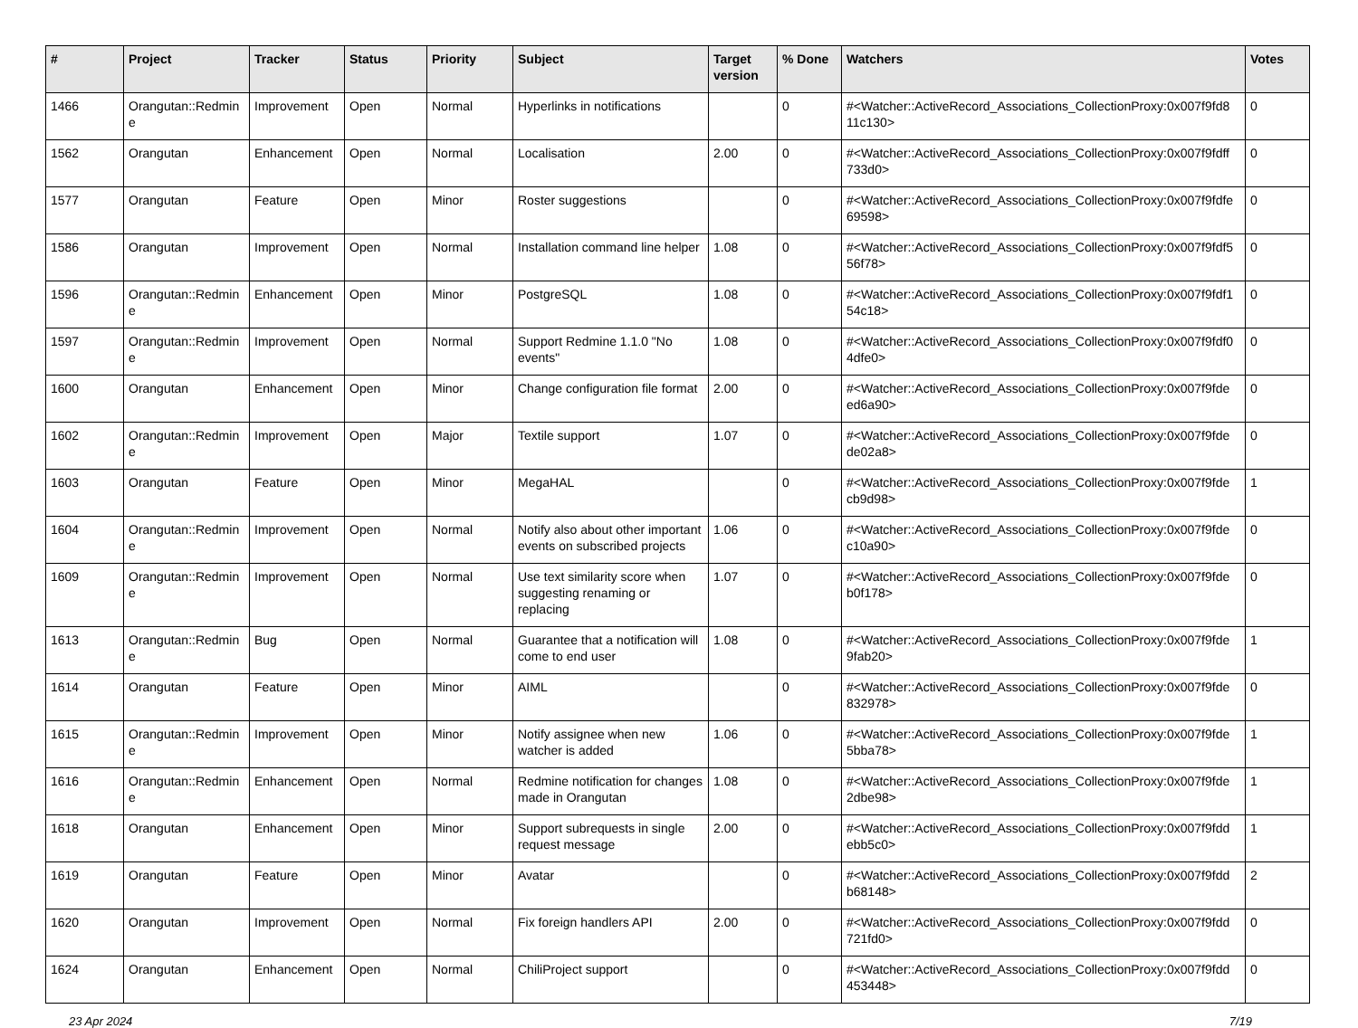| # | Project | Tracker | Status | Priority | Subject | Target version | % Done | Watchers | Votes |
| --- | --- | --- | --- | --- | --- | --- | --- | --- | --- |
| 1466 | Orangutan::Redmin e | Improvement | Open | Normal | Hyperlinks in notifications | | 0 | #<Watcher::ActiveRecord_Associations_CollectionProxy:0x007f9fd8 11c130> | 0 |
| 1562 | Orangutan | Enhancement | Open | Normal | Localisation | 2.00 | 0 | #<Watcher::ActiveRecord_Associations_CollectionProxy:0x007f9fdff 733d0> | 0 |
| 1577 | Orangutan | Feature | Open | Minor | Roster suggestions | | 0 | #<Watcher::ActiveRecord_Associations_CollectionProxy:0x007f9fdfe 69598> | 0 |
| 1586 | Orangutan | Improvement | Open | Normal | Installation command line helper | 1.08 | 0 | #<Watcher::ActiveRecord_Associations_CollectionProxy:0x007f9fdf5 56f78> | 0 |
| 1596 | Orangutan::Redmin e | Enhancement | Open | Minor | PostgreSQL | 1.08 | 0 | #<Watcher::ActiveRecord_Associations_CollectionProxy:0x007f9fdf1 54c18> | 0 |
| 1597 | Orangutan::Redmin e | Improvement | Open | Normal | Support Redmine 1.1.0 "No events" | 1.08 | 0 | #<Watcher::ActiveRecord_Associations_CollectionProxy:0x007f9fdf0 4dfe0> | 0 |
| 1600 | Orangutan | Enhancement | Open | Minor | Change configuration file format | 2.00 | 0 | #<Watcher::ActiveRecord_Associations_CollectionProxy:0x007f9fde ed6a90> | 0 |
| 1602 | Orangutan::Redmin e | Improvement | Open | Major | Textile support | 1.07 | 0 | #<Watcher::ActiveRecord_Associations_CollectionProxy:0x007f9fde de02a8> | 0 |
| 1603 | Orangutan | Feature | Open | Minor | MegaHAL | | 0 | #<Watcher::ActiveRecord_Associations_CollectionProxy:0x007f9fde cb9d98> | 1 |
| 1604 | Orangutan::Redmin e | Improvement | Open | Normal | Notify also about other important events on subscribed projects | 1.06 | 0 | #<Watcher::ActiveRecord_Associations_CollectionProxy:0x007f9fde c10a90> | 0 |
| 1609 | Orangutan::Redmin e | Improvement | Open | Normal | Use text similarity score when suggesting renaming or replacing | 1.07 | 0 | #<Watcher::ActiveRecord_Associations_CollectionProxy:0x007f9fde b0f178> | 0 |
| 1613 | Orangutan::Redmin e | Bug | Open | Normal | Guarantee that a notification will come to end user | 1.08 | 0 | #<Watcher::ActiveRecord_Associations_CollectionProxy:0x007f9fde 9fab20> | 1 |
| 1614 | Orangutan | Feature | Open | Minor | AIML | | 0 | #<Watcher::ActiveRecord_Associations_CollectionProxy:0x007f9fde 832978> | 0 |
| 1615 | Orangutan::Redmin e | Improvement | Open | Minor | Notify assignee when new watcher is added | 1.06 | 0 | #<Watcher::ActiveRecord_Associations_CollectionProxy:0x007f9fde 5bba78> | 1 |
| 1616 | Orangutan::Redmin e | Enhancement | Open | Normal | Redmine notification for changes made in Orangutan | 1.08 | 0 | #<Watcher::ActiveRecord_Associations_CollectionProxy:0x007f9fde 2dbe98> | 1 |
| 1618 | Orangutan | Enhancement | Open | Minor | Support subrequests in single request message | 2.00 | 0 | #<Watcher::ActiveRecord_Associations_CollectionProxy:0x007f9fdd ebb5c0> | 1 |
| 1619 | Orangutan | Feature | Open | Minor | Avatar | | 0 | #<Watcher::ActiveRecord_Associations_CollectionProxy:0x007f9fdd b68148> | 2 |
| 1620 | Orangutan | Improvement | Open | Normal | Fix foreign handlers API | 2.00 | 0 | #<Watcher::ActiveRecord_Associations_CollectionProxy:0x007f9fdd 721fd0> | 0 |
| 1624 | Orangutan | Enhancement | Open | Normal | ChiliProject support | | 0 | #<Watcher::ActiveRecord_Associations_CollectionProxy:0x007f9fdd 453448> | 0 |
23 Apr 2024 7/19